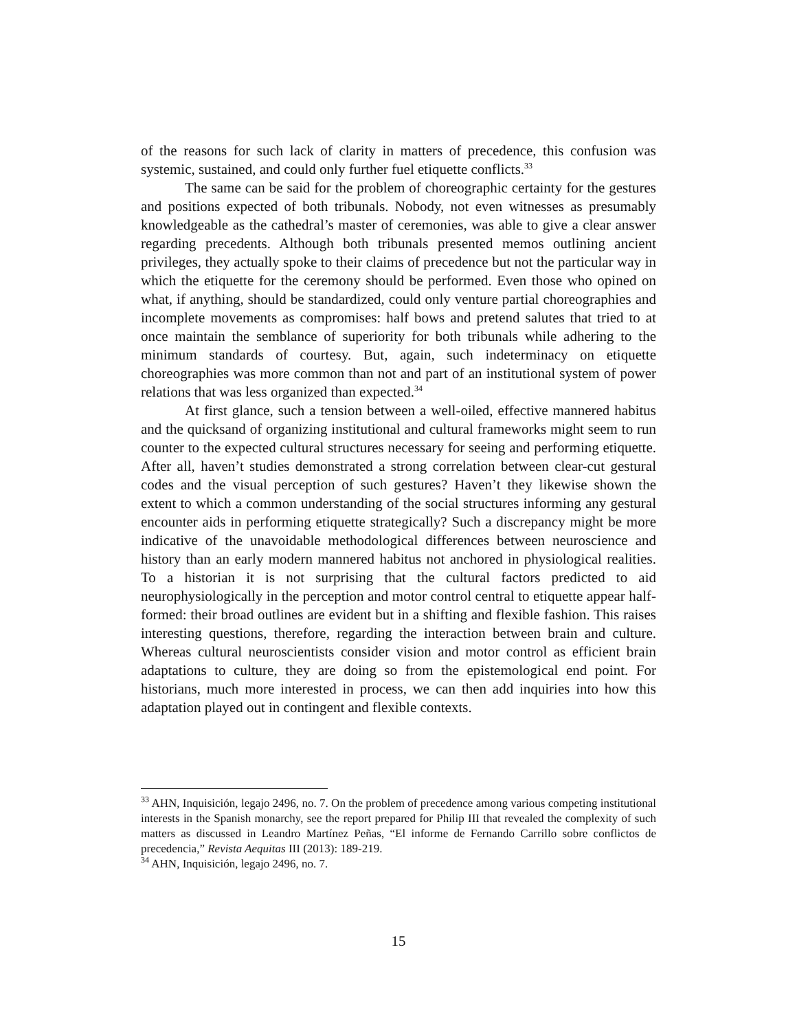of the reasons for such lack of clarity in matters of precedence, this confusion was systemic, sustained, and could only further fuel etiquette conflicts.<sup>33</sup>
The same can be said for the problem of choreographic certainty for the gestures and positions expected of both tribunals. Nobody, not even witnesses as presumably knowledgeable as the cathedral’s master of ceremonies, was able to give a clear answer regarding precedents. Although both tribunals presented memos outlining ancient privileges, they actually spoke to their claims of precedence but not the particular way in which the etiquette for the ceremony should be performed. Even those who opined on what, if anything, should be standardized, could only venture partial choreographies and incomplete movements as compromises: half bows and pretend salutes that tried to at once maintain the semblance of superiority for both tribunals while adhering to the minimum standards of courtesy. But, again, such indeterminacy on etiquette choreographies was more common than not and part of an institutional system of power relations that was less organized than expected.<sup>34</sup>
At first glance, such a tension between a well-oiled, effective mannered habitus and the quicksand of organizing institutional and cultural frameworks might seem to run counter to the expected cultural structures necessary for seeing and performing etiquette. After all, haven’t studies demonstrated a strong correlation between clear-cut gestural codes and the visual perception of such gestures? Haven’t they likewise shown the extent to which a common understanding of the social structures informing any gestural encounter aids in performing etiquette strategically? Such a discrepancy might be more indicative of the unavoidable methodological differences between neuroscience and history than an early modern mannered habitus not anchored in physiological realities. To a historian it is not surprising that the cultural factors predicted to aid neurophysiologically in the perception and motor control central to etiquette appear half-formed: their broad outlines are evident but in a shifting and flexible fashion. This raises interesting questions, therefore, regarding the interaction between brain and culture. Whereas cultural neuroscientists consider vision and motor control as efficient brain adaptations to culture, they are doing so from the epistemological end point. For historians, much more interested in process, we can then add inquiries into how this adaptation played out in contingent and flexible contexts.
<sup>33</sup> AHN, Inquisición, legajo 2496, no. 7. On the problem of precedence among various competing institutional interests in the Spanish monarchy, see the report prepared for Philip III that revealed the complexity of such matters as discussed in Leandro Martínez Peñas, “El informe de Fernando Carrillo sobre conflictos de precedencia,” Revista Aequitas III (2013): 189-219.
<sup>34</sup> AHN, Inquisición, legajo 2496, no. 7.
15